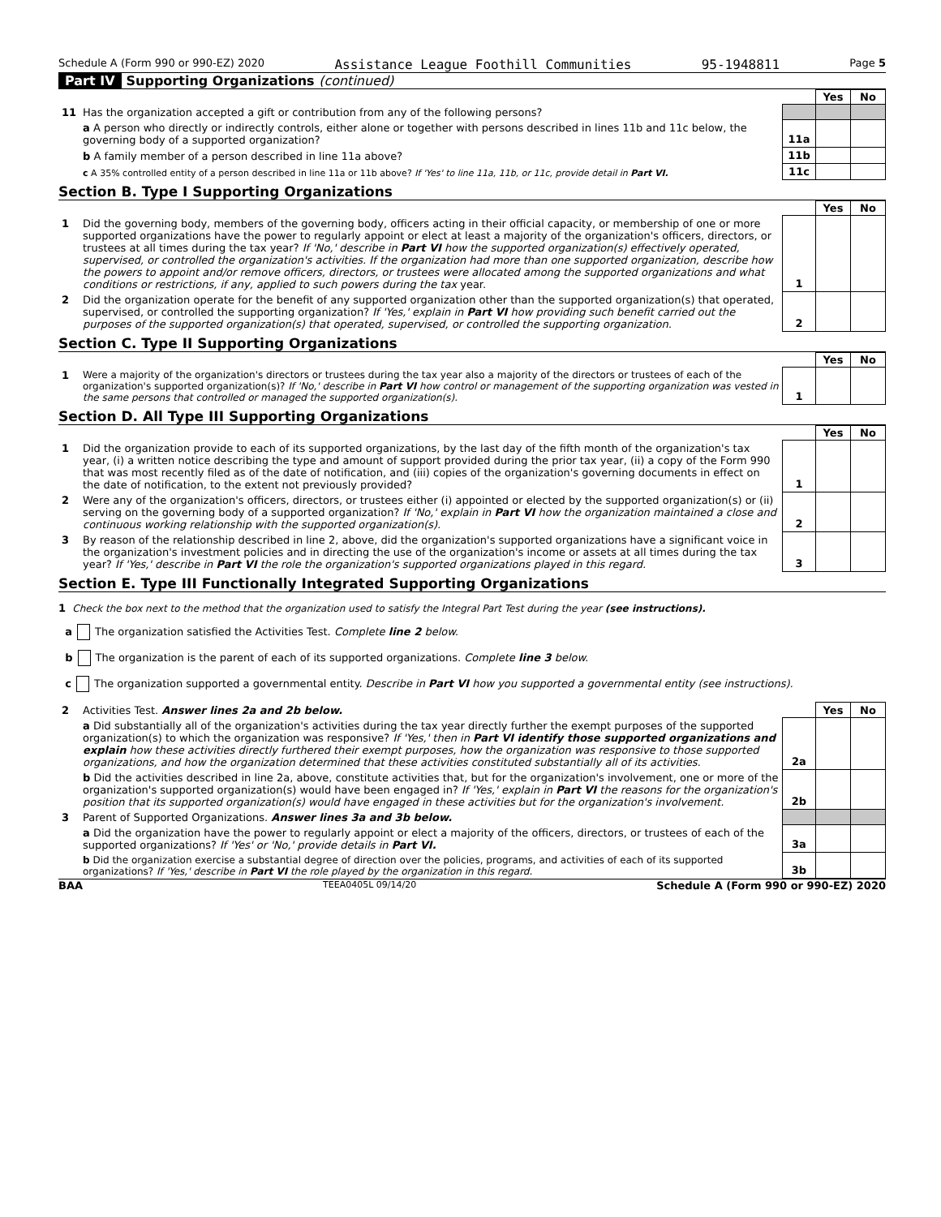Schedule A (Form 990 or 990-EZ) 2020 Assistance League Foothill Communities 95-1948811 Page 5
Part IV Supporting Organizations (continued)
| | | | Yes | No |
| 11 | Has the organization accepted a gift or contribution from any of the following persons? | | | |
| | a A person who directly or indirectly controls, either alone or together with persons described in lines 11b and 11c below, the governing body of a supported organization? | 11a | | |
| | b A family member of a person described in line 11a above? | 11b | | |
| | c A 35% controlled entity of a person described in line 11a or 11b above? If 'Yes' to line 11a, 11b, or 11c, provide detail in Part VI. | 11c | | |
Section B. Type I Supporting Organizations
| | | | Yes | No |
| 1 | Did the governing body, members of the governing body, officers acting in their official capacity, or membership of one or more supported organizations have the power to regularly appoint or elect at least a majority of the organization's officers, directors, or trustees at all times during the tax year? If 'No,' describe in Part VI how the supported organization(s) effectively operated, supervised, or controlled the organization's activities. If the organization had more than one supported organization, describe how the powers to appoint and/or remove officers, directors, or trustees were allocated among the supported organizations and what conditions or restrictions, if any, applied to such powers during the tax year. | 1 | | |
| 2 | Did the organization operate for the benefit of any supported organization other than the supported organization(s) that operated, supervised, or controlled the supporting organization? If 'Yes,' explain in Part VI how providing such benefit carried out the purposes of the supported organization(s) that operated, supervised, or controlled the supporting organization. | 2 | | |
Section C. Type II Supporting Organizations
| | | | Yes | No |
| 1 | Were a majority of the organization's directors or trustees during the tax year also a majority of the directors or trustees of each of the organization's supported organization(s)? If 'No,' describe in Part VI how control or management of the supporting organization was vested in the same persons that controlled or managed the supported organization(s). | 1 | | |
Section D. All Type III Supporting Organizations
| | | | Yes | No |
| 1 | Did the organization provide to each of its supported organizations, by the last day of the fifth month of the organization's tax year, (i) a written notice describing the type and amount of support provided during the prior tax year, (ii) a copy of the Form 990 that was most recently filed as of the date of notification, and (iii) copies of the organization's governing documents in effect on the date of notification, to the extent not previously provided? | 1 | | |
| 2 | Were any of the organization's officers, directors, or trustees either (i) appointed or elected by the supported organization(s) or (ii) serving on the governing body of a supported organization? If 'No,' explain in Part VI how the organization maintained a close and continuous working relationship with the supported organization(s). | 2 | | |
| 3 | By reason of the relationship described in line 2, above, did the organization's supported organizations have a significant voice in the organization's investment policies and in directing the use of the organization's income or assets at all times during the tax year? If 'Yes,' describe in Part VI the role the organization's supported organizations played in this regard. | 3 | | |
Section E. Type III Functionally Integrated Supporting Organizations
1 Check the box next to the method that the organization used to satisfy the Integral Part Test during the year (see instructions).
a The organization satisfied the Activities Test. Complete line 2 below.
b The organization is the parent of each of its supported organizations. Complete line 3 below.
c The organization supported a governmental entity. Describe in Part VI how you supported a governmental entity (see instructions).
| 2 | Activities Test. Answer lines 2a and 2b below. | | Yes | No |
| | a Did substantially all of the organization's activities during the tax year directly further the exempt purposes of the supported organization(s) to which the organization was responsive? If 'Yes,' then in Part VI identify those supported organizations and explain how these activities directly furthered their exempt purposes, how the organization was responsive to those supported organizations, and how the organization determined that these activities constituted substantially all of its activities. | 2a | | |
| | b Did the activities described in line 2a, above, constitute activities that, but for the organization's involvement, one or more of the organization's supported organization(s) would have been engaged in? If 'Yes,' explain in Part VI the reasons for the organization's position that its supported organization(s) would have engaged in these activities but for the organization's involvement. | 2b | | |
| 3 | Parent of Supported Organizations. Answer lines 3a and 3b below. | | | |
| | a Did the organization have the power to regularly appoint or elect a majority of the officers, directors, or trustees of each of the supported organizations? If 'Yes' or 'No,' provide details in Part VI. | 3a | | |
| | b Did the organization exercise a substantial degree of direction over the policies, programs, and activities of each of its supported organizations? If 'Yes,' describe in Part VI the role played by the organization in this regard. | 3b | | |
BAA TEEA0405L 09/14/20 Schedule A (Form 990 or 990-EZ) 2020